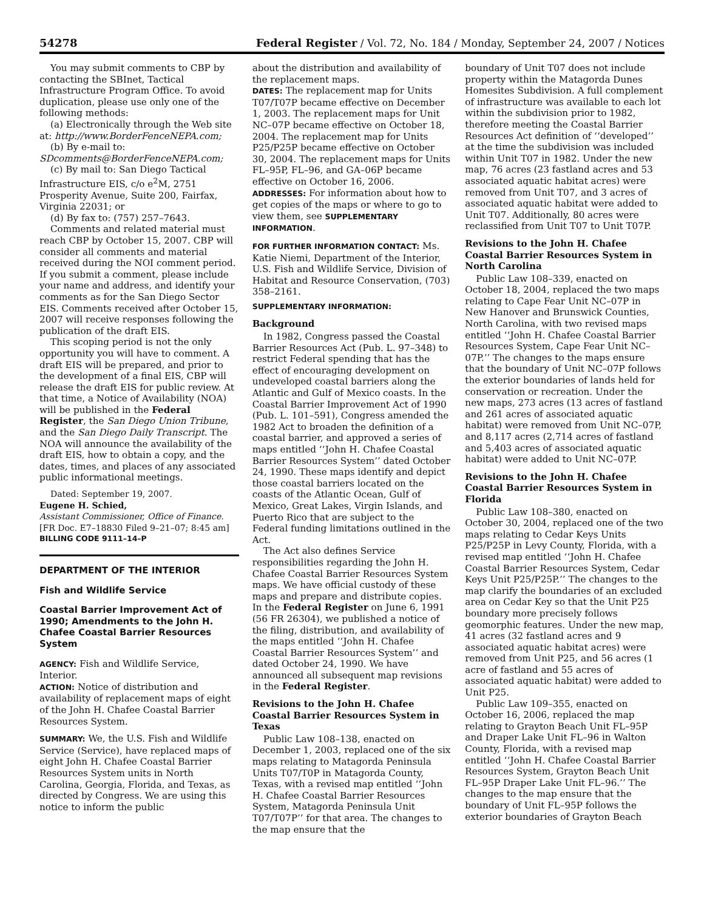54278 Federal Register / Vol. 72, No. 184 / Monday, September 24, 2007 / Notices
You may submit comments to CBP by contacting the SBInet, Tactical Infrastructure Program Office. To avoid duplication, please use only one of the following methods:
(a) Electronically through the Web site at: http://www.BorderFenceNEPA.com;
(b) By e-mail to: SDcomments@BorderFenceNEPA.com;
(c) By mail to: San Diego Tactical Infrastructure EIS, c/o e<sup>2</sup>M, 2751 Prosperity Avenue, Suite 200, Fairfax, Virginia 22031; or
(d) By fax to: (757) 257–7643.
Comments and related material must reach CBP by October 15, 2007. CBP will consider all comments and material received during the NOI comment period. If you submit a comment, please include your name and address, and identify your comments as for the San Diego Sector EIS. Comments received after October 15, 2007 will receive responses following the publication of the draft EIS.
This scoping period is not the only opportunity you will have to comment. A draft EIS will be prepared, and prior to the development of a final EIS, CBP will release the draft EIS for public review. At that time, a Notice of Availability (NOA) will be published in the Federal Register, the San Diego Union Tribune, and the San Diego Daily Transcript. The NOA will announce the availability of the draft EIS, how to obtain a copy, and the dates, times, and places of any associated public informational meetings.
Dated: September 19, 2007.
Eugene H. Schied,
Assistant Commissioner, Office of Finance.
[FR Doc. E7–18830 Filed 9–21–07; 8:45 am]
BILLING CODE 9111–14–P
DEPARTMENT OF THE INTERIOR
Fish and Wildlife Service
Coastal Barrier Improvement Act of 1990; Amendments to the John H. Chafee Coastal Barrier Resources System
AGENCY: Fish and Wildlife Service, Interior.
ACTION: Notice of distribution and availability of replacement maps of eight of the John H. Chafee Coastal Barrier Resources System.
SUMMARY: We, the U.S. Fish and Wildlife Service (Service), have replaced maps of eight John H. Chafee Coastal Barrier Resources System units in North Carolina, Georgia, Florida, and Texas, as directed by Congress. We are using this notice to inform the public
about the distribution and availability of the replacement maps.
DATES: The replacement map for Units T07/T07P became effective on December 1, 2003. The replacement maps for Unit NC–07P became effective on October 18, 2004. The replacement map for Units P25/P25P became effective on October 30, 2004. The replacement maps for Units FL–95P, FL–96, and GA–06P became effective on October 16, 2006.
ADDRESSES: For information about how to get copies of the maps or where to go to view them, see SUPPLEMENTARY INFORMATION.
FOR FURTHER INFORMATION CONTACT: Ms. Katie Niemi, Department of the Interior, U.S. Fish and Wildlife Service, Division of Habitat and Resource Conservation, (703) 358–2161.
SUPPLEMENTARY INFORMATION:
Background
In 1982, Congress passed the Coastal Barrier Resources Act (Pub. L. 97–348) to restrict Federal spending that has the effect of encouraging development on undeveloped coastal barriers along the Atlantic and Gulf of Mexico coasts. In the Coastal Barrier Improvement Act of 1990 (Pub. L. 101–591), Congress amended the 1982 Act to broaden the definition of a coastal barrier, and approved a series of maps entitled ‘‘John H. Chafee Coastal Barrier Resources System’’ dated October 24, 1990. These maps identify and depict those coastal barriers located on the coasts of the Atlantic Ocean, Gulf of Mexico, Great Lakes, Virgin Islands, and Puerto Rico that are subject to the Federal funding limitations outlined in the Act.
The Act also defines Service responsibilities regarding the John H. Chafee Coastal Barrier Resources System maps. We have official custody of these maps and prepare and distribute copies. In the Federal Register on June 6, 1991 (56 FR 26304), we published a notice of the filing, distribution, and availability of the maps entitled ‘‘John H. Chafee Coastal Barrier Resources System’’ and dated October 24, 1990. We have announced all subsequent map revisions in the Federal Register.
Revisions to the John H. Chafee Coastal Barrier Resources System in Texas
Public Law 108–138, enacted on December 1, 2003, replaced one of the six maps relating to Matagorda Peninsula Units T07/T0P in Matagorda County, Texas, with a revised map entitled ‘‘John H. Chafee Coastal Barrier Resources System, Matagorda Peninsula Unit T07/T07P’’ for that area. The changes to the map ensure that the
boundary of Unit T07 does not include property within the Matagorda Dunes Homesites Subdivision. A full complement of infrastructure was available to each lot within the subdivision prior to 1982, therefore meeting the Coastal Barrier Resources Act definition of ‘‘developed’’ at the time the subdivision was included within Unit T07 in 1982. Under the new map, 76 acres (23 fastland acres and 53 associated aquatic habitat acres) were removed from Unit T07, and 3 acres of associated aquatic habitat were added to Unit T07. Additionally, 80 acres were reclassified from Unit T07 to Unit T07P.
Revisions to the John H. Chafee Coastal Barrier Resources System in North Carolina
Public Law 108–339, enacted on October 18, 2004, replaced the two maps relating to Cape Fear Unit NC–07P in New Hanover and Brunswick Counties, North Carolina, with two revised maps entitled ‘‘John H. Chafee Coastal Barrier Resources System, Cape Fear Unit NC–07P.’’ The changes to the maps ensure that the boundary of Unit NC–07P follows the exterior boundaries of lands held for conservation or recreation. Under the new maps, 273 acres (13 acres of fastland and 261 acres of associated aquatic habitat) were removed from Unit NC–07P, and 8,117 acres (2,714 acres of fastland and 5,403 acres of associated aquatic habitat) were added to Unit NC–07P.
Revisions to the John H. Chafee Coastal Barrier Resources System in Florida
Public Law 108–380, enacted on October 30, 2004, replaced one of the two maps relating to Cedar Keys Units P25/P25P in Levy County, Florida, with a revised map entitled ‘‘John H. Chafee Coastal Barrier Resources System, Cedar Keys Unit P25/P25P.’’ The changes to the map clarify the boundaries of an excluded area on Cedar Key so that the Unit P25 boundary more precisely follows geomorphic features. Under the new map, 41 acres (32 fastland acres and 9 associated aquatic habitat acres) were removed from Unit P25, and 56 acres (1 acre of fastland and 55 acres of associated aquatic habitat) were added to Unit P25.
Public Law 109–355, enacted on October 16, 2006, replaced the map relating to Grayton Beach Unit FL–95P and Draper Lake Unit FL–96 in Walton County, Florida, with a revised map entitled ‘‘John H. Chafee Coastal Barrier Resources System, Grayton Beach Unit FL–95P Draper Lake Unit FL–96.’’ The changes to the map ensure that the boundary of Unit FL–95P follows the exterior boundaries of Grayton Beach